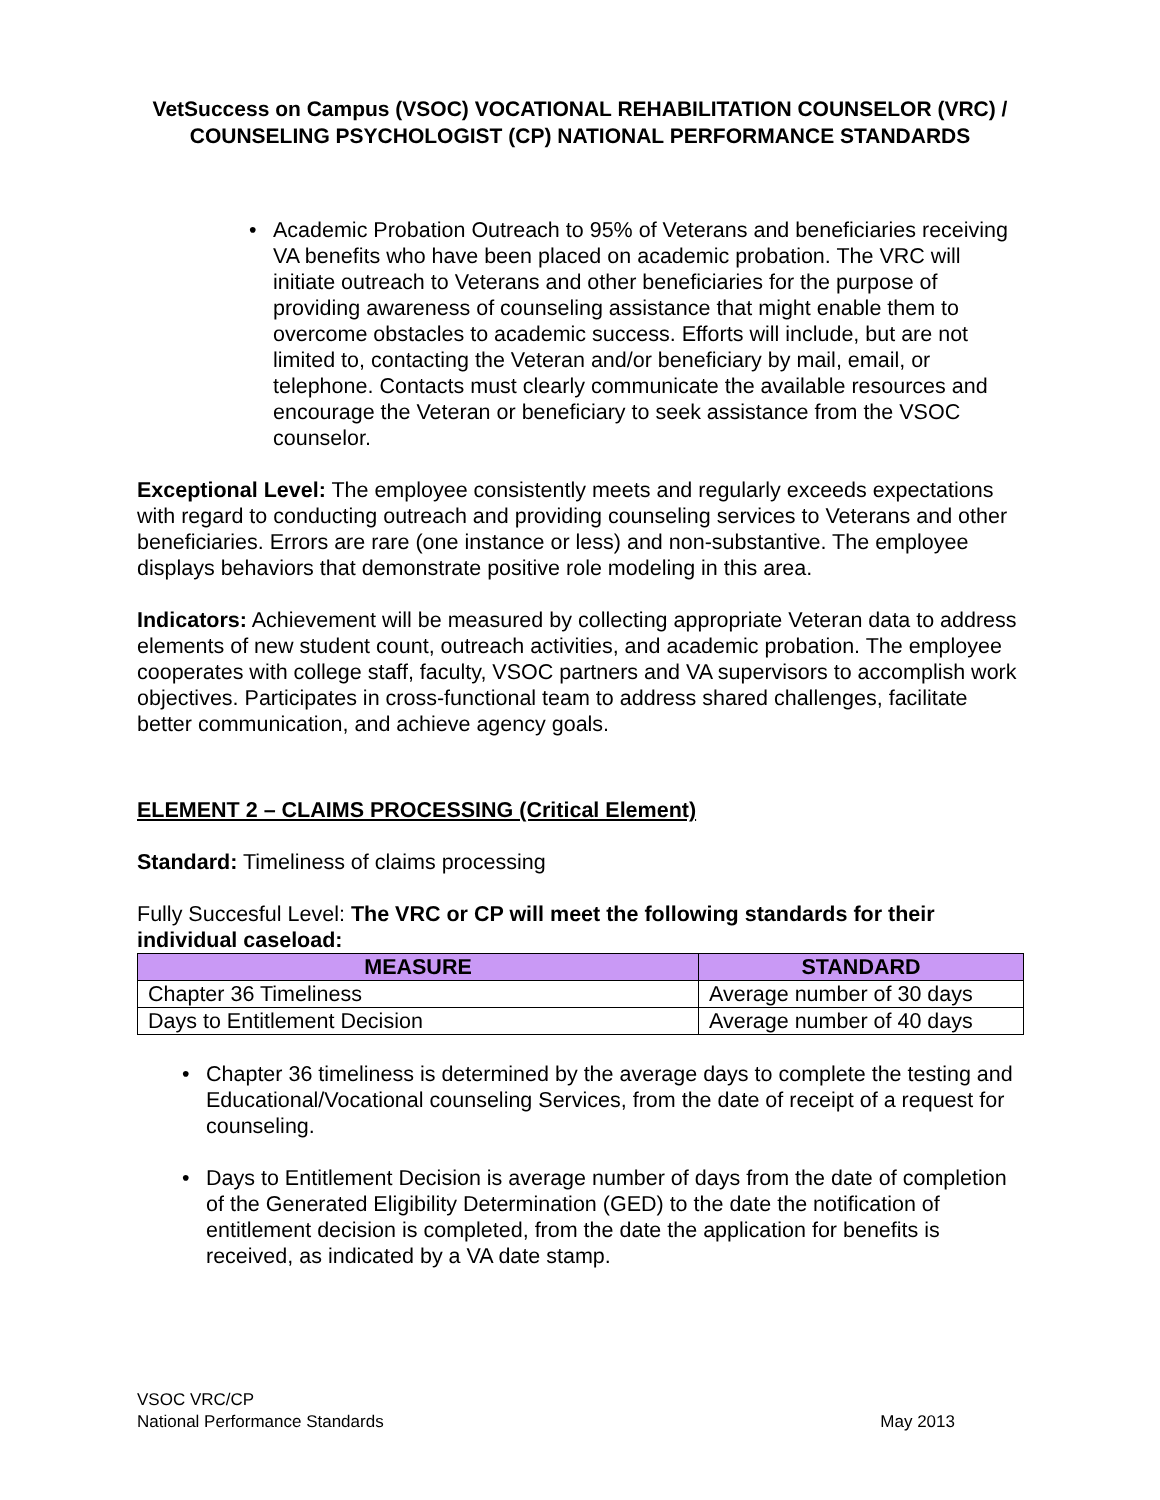VetSuccess on Campus (VSOC) VOCATIONAL REHABILITATION COUNSELOR (VRC) / COUNSELING PSYCHOLOGIST (CP) NATIONAL PERFORMANCE STANDARDS
• Academic Probation Outreach to 95% of Veterans and beneficiaries receiving VA benefits who have been placed on academic probation. The VRC will initiate outreach to Veterans and other beneficiaries for the purpose of providing awareness of counseling assistance that might enable them to overcome obstacles to academic success. Efforts will include, but are not limited to, contacting the Veteran and/or beneficiary by mail, email, or telephone. Contacts must clearly communicate the available resources and encourage the Veteran or beneficiary to seek assistance from the VSOC counselor.
Exceptional Level: The employee consistently meets and regularly exceeds expectations with regard to conducting outreach and providing counseling services to Veterans and other beneficiaries. Errors are rare (one instance or less) and non-substantive. The employee displays behaviors that demonstrate positive role modeling in this area.
Indicators: Achievement will be measured by collecting appropriate Veteran data to address elements of new student count, outreach activities, and academic probation. The employee cooperates with college staff, faculty, VSOC partners and VA supervisors to accomplish work objectives. Participates in cross-functional team to address shared challenges, facilitate better communication, and achieve agency goals.
ELEMENT 2 – CLAIMS PROCESSING (Critical Element)
Standard: Timeliness of claims processing
Fully Succesful Level: The VRC or CP will meet the following standards for their individual caseload:
| MEASURE | STANDARD |
| --- | --- |
| Chapter 36 Timeliness | Average number of 30 days |
| Days to Entitlement Decision | Average number of 40 days |
• Chapter 36 timeliness is determined by the average days to complete the testing and Educational/Vocational counseling Services, from the date of receipt of a request for counseling.
• Days to Entitlement Decision is average number of days from the date of completion of the Generated Eligibility Determination (GED) to the date the notification of entitlement decision is completed, from the date the application for benefits is received, as indicated by a VA date stamp.
VSOC VRC/CP
National Performance Standards
May 2013